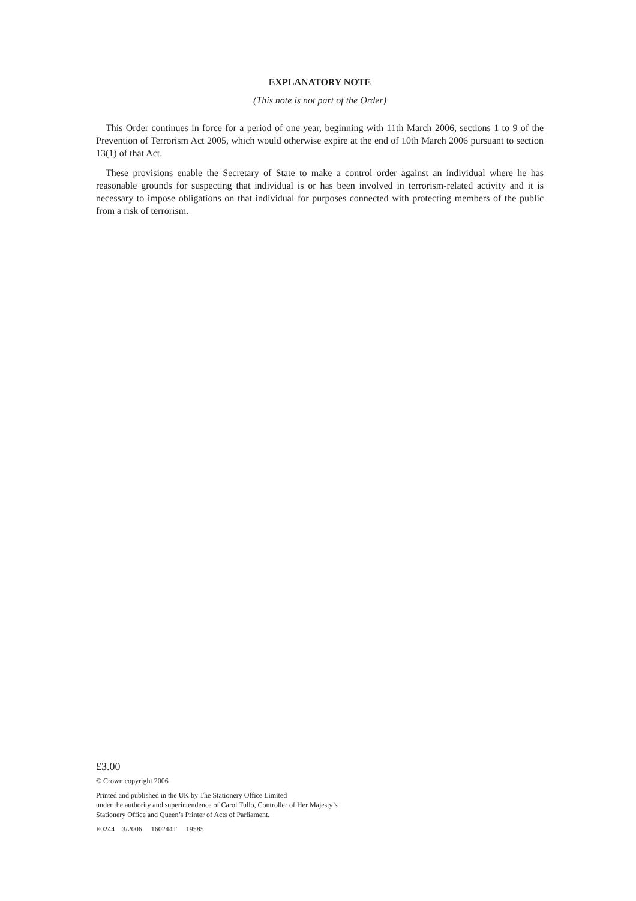EXPLANATORY NOTE
(This note is not part of the Order)
This Order continues in force for a period of one year, beginning with 11th March 2006, sections 1 to 9 of the Prevention of Terrorism Act 2005, which would otherwise expire at the end of 10th March 2006 pursuant to section 13(1) of that Act.
These provisions enable the Secretary of State to make a control order against an individual where he has reasonable grounds for suspecting that individual is or has been involved in terrorism-related activity and it is necessary to impose obligations on that individual for purposes connected with protecting members of the public from a risk of terrorism.
£3.00
© Crown copyright 2006
Printed and published in the UK by The Stationery Office Limited
under the authority and superintendence of Carol Tullo, Controller of Her Majesty’s
Stationery Office and Queen’s Printer of Acts of Parliament.
E0244 3/2006 160244T 19585